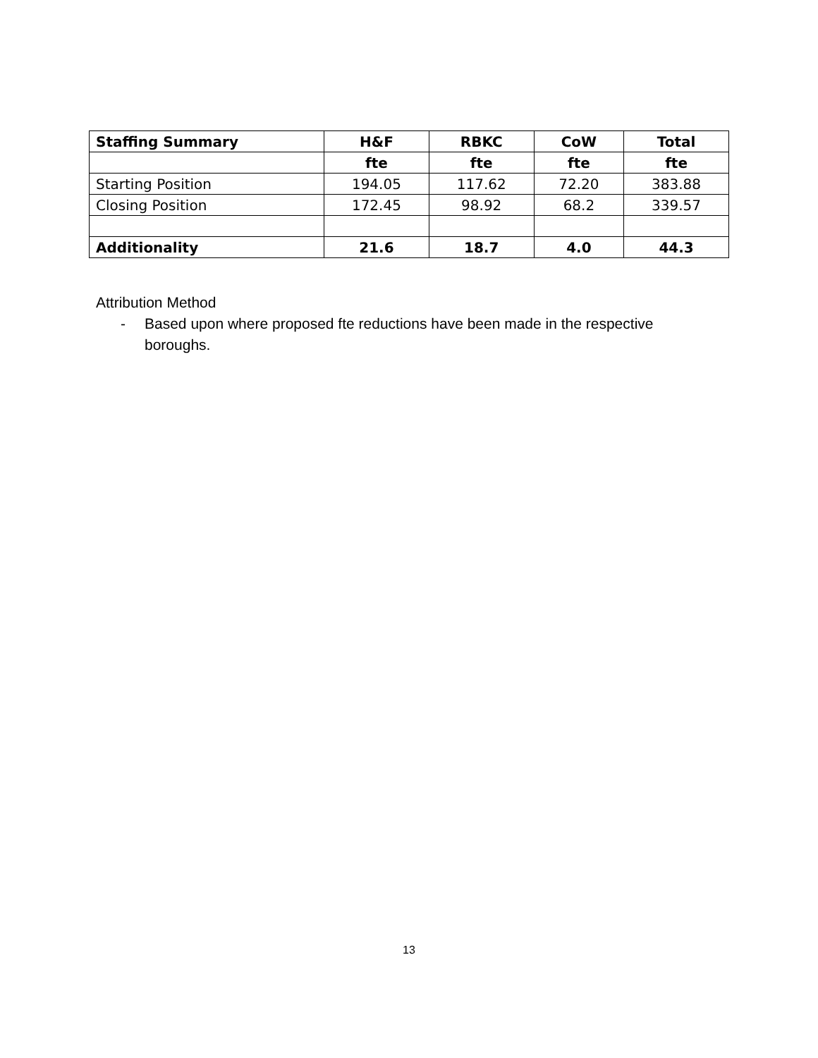| Staffing Summary | H&F | RBKC | CoW | Total |
| --- | --- | --- | --- | --- |
| | fte | fte | fte | fte |
| Starting Position | 194.05 | 117.62 | 72.20 | 383.88 |
| Closing Position | 172.45 | 98.92 | 68.2 | 339.57 |
| Additionality | 21.6 | 18.7 | 4.0 | 44.3 |
Attribution Method
- Based upon where proposed fte reductions have been made in the respective
boroughs.
13